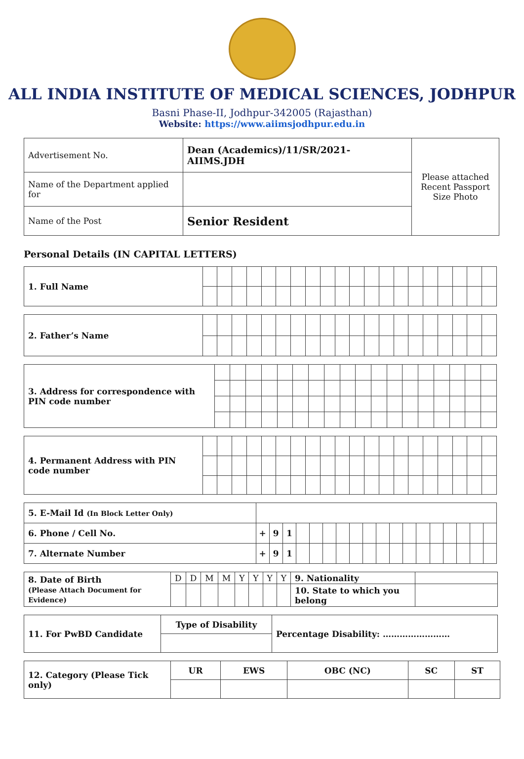ALL INDIA INSTITUTE OF MEDICAL SCIENCES, JODHPUR
Basni Phase-II, Jodhpur-342005 (Rajasthan)
Website: https://www.aiimsjodhpur.edu.in
| Advertisement No. | Dean (Academics)/11/SR/2021-AIIMS.JDH | Please attached Recent Passport Size Photo |
| Name of the Department applied for | | |
| Name of the Post | Senior Resident | |
Personal Details (IN CAPITAL LETTERS)
| 1. Full Name | | | | | | | | | | | | | | | | | | | | |
| 2. Father’s Name | | | | | | | | | | | | | | | | | | | | |
| 3. Address for correspondence with PIN code number | | | | | | | | | | | | | | | | | | |
| 4. Permanent Address with PIN code number | | | | | | | | | | | | | | | | | | | | |
| 5. E-Mail Id (In Block Letter Only) | | | | | | | | | | | | | | | | | | |
| 6. Phone / Cell No. | + | 9 | 1 | | | | | | | | | | | | | | | |
| 7. Alternate Number | + | 9 | 1 | | | | | | | | | | | | | | | |
| 8. Date of Birth (Please Attach Document for Evidence) | D | D | M | M | Y | Y | Y | Y | 9. Nationality | |
| | | | | | | | | | 10. State to which you belong | |
| 11. For PwBD Candidate | Type of Disability | Percentage Disability: …………………… |
| 12. Category (Please Tick only) | UR | EWS | OBC (NC) | SC | ST |